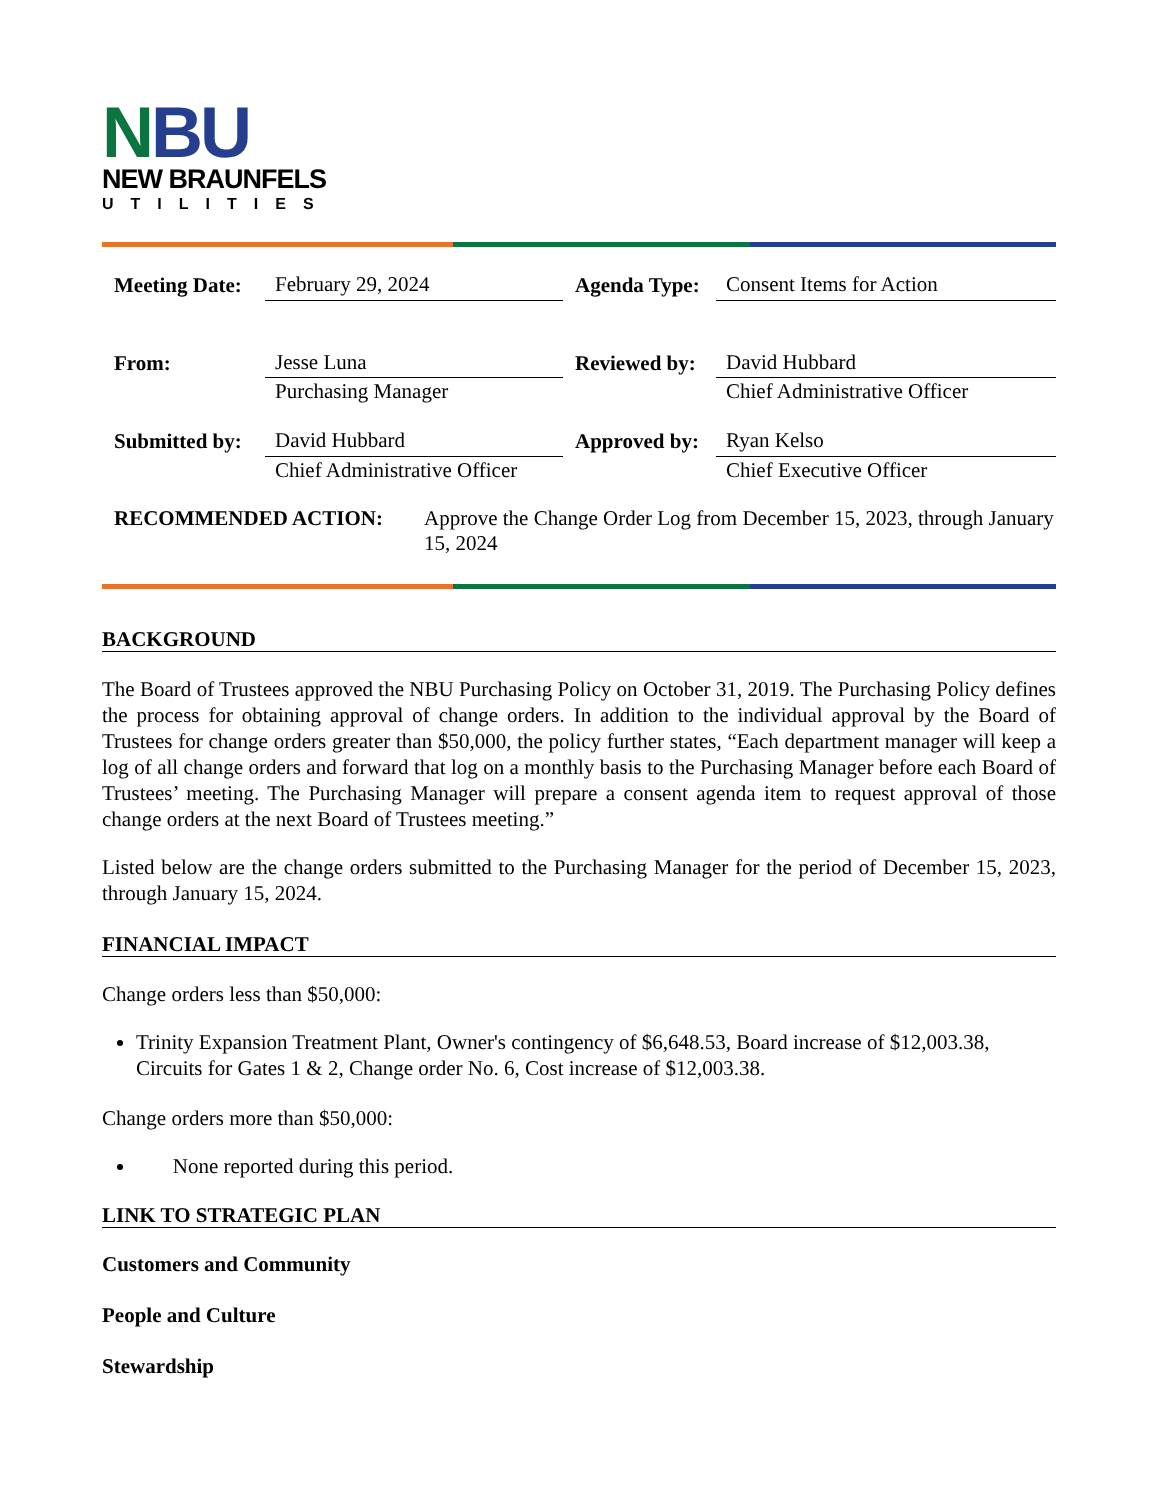NBU
NEW BRAUNFELS
UTILITIES
| Meeting Date: | February 29, 2024 | Agenda Type: | Consent Items for Action |
| From: | Jesse Luna | Reviewed by: | David Hubbard |
| | Purchasing Manager | | Chief Administrative Officer |
| Submitted by: | David Hubbard | Approved by: | Ryan Kelso |
| | Chief Administrative Officer | | Chief Executive Officer |
RECOMMENDED ACTION: Approve the Change Order Log from December 15, 2023, through January 15, 2024
BACKGROUND
The Board of Trustees approved the NBU Purchasing Policy on October 31, 2019. The Purchasing Policy defines the process for obtaining approval of change orders. In addition to the individual approval by the Board of Trustees for change orders greater than $50,000, the policy further states, “Each department manager will keep a log of all change orders and forward that log on a monthly basis to the Purchasing Manager before each Board of Trustees’ meeting. The Purchasing Manager will prepare a consent agenda item to request approval of those change orders at the next Board of Trustees meeting.”
Listed below are the change orders submitted to the Purchasing Manager for the period of December 15, 2023, through January 15, 2024.
FINANCIAL IMPACT
Change orders less than $50,000:
Trinity Expansion Treatment Plant, Owner's contingency of $6,648.53, Board increase of $12,003.38, Circuits for Gates 1 & 2, Change order No. 6, Cost increase of $12,003.38.
Change orders more than $50,000:
None reported during this period.
LINK TO STRATEGIC PLAN
Customers and Community
People and Culture
Stewardship